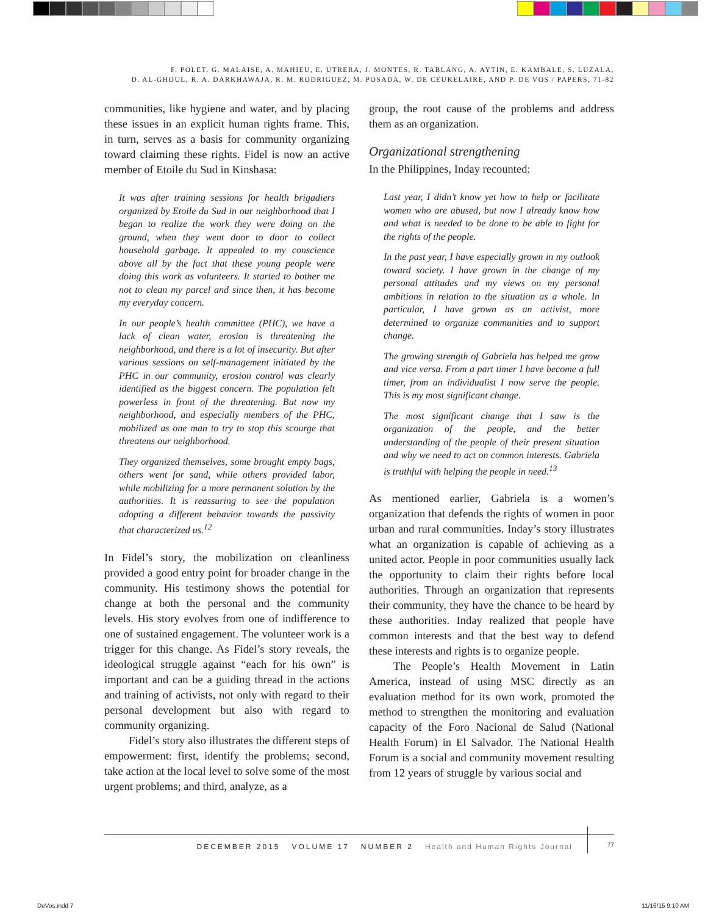F. POLET, G. MALAISE, A. MAHIEU, E. UTRERA, J. MONTES, R. TABLANG, A. AYTIN, E. KAMBALE, S. LUZALA,
D. AL-GHOUL, R. A. DARKHAWAJA, R. M. RODRIGUEZ, M. POSADA, W. DE CEUKELAIRE, AND P. DE VOS / PAPERS, 71-82
communities, like hygiene and water, and by placing these issues in an explicit human rights frame. This, in turn, serves as a basis for community organizing toward claiming these rights. Fidel is now an active member of Etoile du Sud in Kinshasa:
It was after training sessions for health brigadiers organized by Etoile du Sud in our neighborhood that I began to realize the work they were doing on the ground, when they went door to door to collect household garbage. It appealed to my conscience above all by the fact that these young people were doing this work as volunteers. It started to bother me not to clean my parcel and since then, it has become my everyday concern.
In our people’s health committee (PHC), we have a lack of clean water, erosion is threatening the neighborhood, and there is a lot of insecurity. But after various sessions on self-management initiated by the PHC in our community, erosion control was clearly identified as the biggest concern. The population felt powerless in front of the threatening. But now my neighborhood, and especially members of the PHC, mobilized as one man to try to stop this scourge that threatens our neighborhood.
They organized themselves, some brought empty bags, others went for sand, while others provided labor, while mobilizing for a more permanent solution by the authorities. It is reassuring to see the population adopting a different behavior towards the passivity that characterized us.<sup>12</sup>
In Fidel’s story, the mobilization on cleanliness provided a good entry point for broader change in the community. His testimony shows the potential for change at both the personal and the community levels. His story evolves from one of indifference to one of sustained engagement. The volunteer work is a trigger for this change. As Fidel’s story reveals, the ideological struggle against “each for his own” is important and can be a guiding thread in the actions and training of activists, not only with regard to their personal development but also with regard to community organizing.
Fidel’s story also illustrates the different steps of empowerment: first, identify the problems; second, take action at the local level to solve some of the most urgent problems; and third, analyze, as a
group, the root cause of the problems and address them as an organization.
Organizational strengthening
In the Philippines, Inday recounted:
Last year, I didn’t know yet how to help or facilitate women who are abused, but now I already know how and what is needed to be done to be able to fight for the rights of the people.
In the past year, I have especially grown in my outlook toward society. I have grown in the change of my personal attitudes and my views on my personal ambitions in relation to the situation as a whole. In particular, I have grown as an activist, more determined to organize communities and to support change.
The growing strength of Gabriela has helped me grow and vice versa. From a part timer I have become a full timer, from an individualist I now serve the people. This is my most significant change.
The most significant change that I saw is the organization of the people, and the better understanding of the people of their present situation and why we need to act on common interests. Gabriela is truthful with helping the people in need.<sup>13</sup>
As mentioned earlier, Gabriela is a women’s organization that defends the rights of women in poor urban and rural communities. Inday’s story illustrates what an organization is capable of achieving as a united actor. People in poor communities usually lack the opportunity to claim their rights before local authorities. Through an organization that represents their community, they have the chance to be heard by these authorities. Inday realized that people have common interests and that the best way to defend these interests and rights is to organize people.
The People’s Health Movement in Latin America, instead of using MSC directly as an evaluation method for its own work, promoted the method to strengthen the monitoring and evaluation capacity of the Foro Nacional de Salud (National Health Forum) in El Salvador. The National Health Forum is a social and community movement resulting from 12 years of struggle by various social and
DECEMBER 2015 VOLUME 17 NUMBER 2 Health and Human Rights Journal 77
DeVos.indd 7 11/16/15 9:10 AM